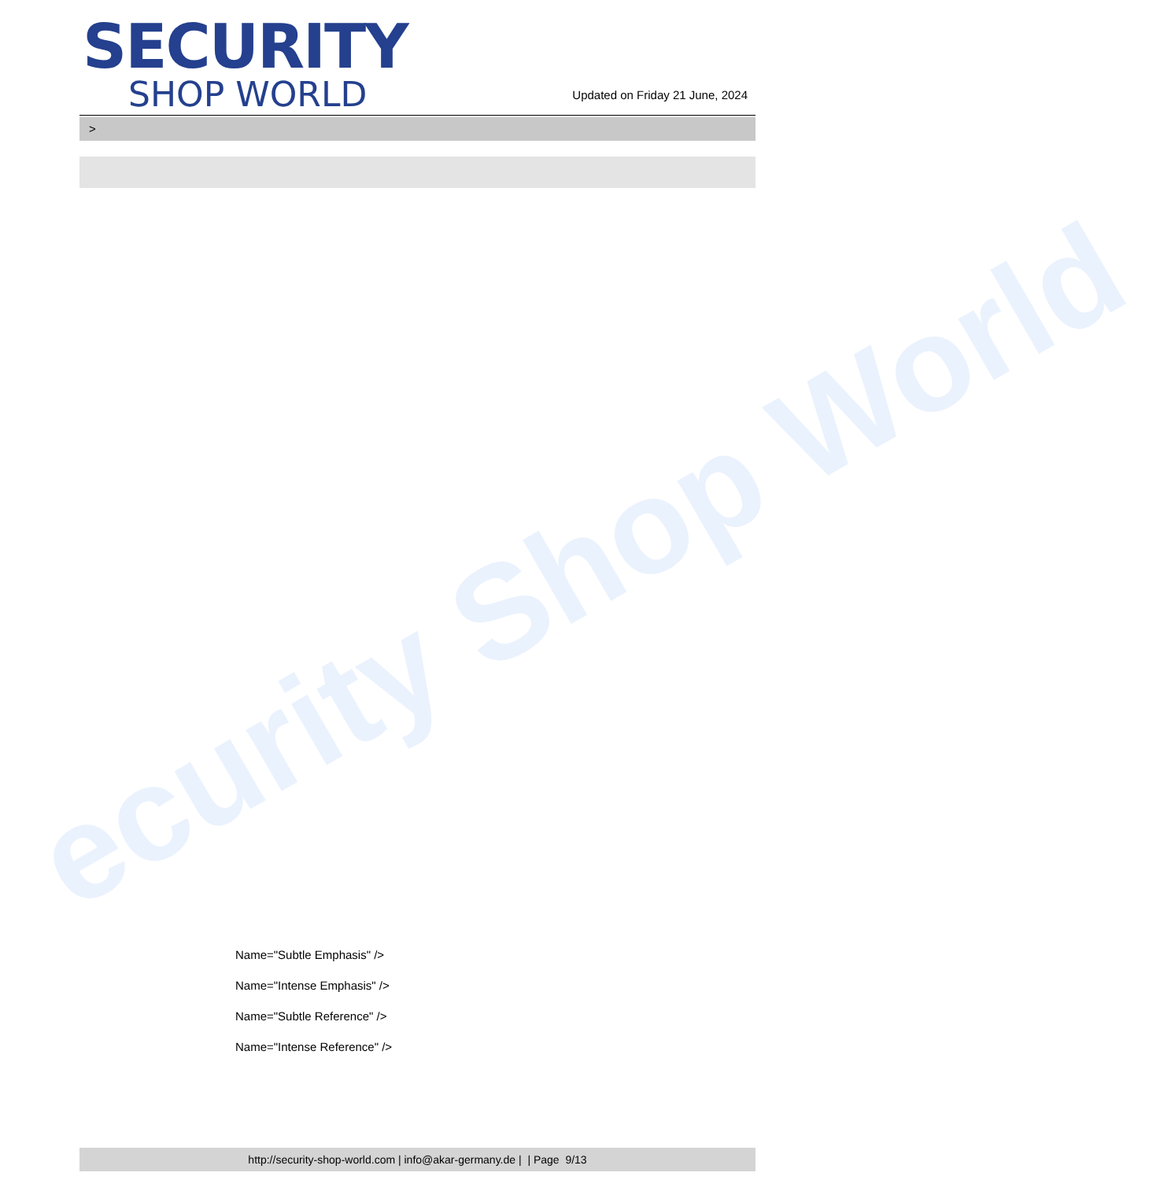ecurity Shop World
SECURITY
SHOP WORLD
Updated on Friday 21 June, 2024
>
Name="Subtle Emphasis" />
Name="Intense Emphasis" />
Name="Subtle Reference" />
Name="Intense Reference" />
http://security-shop-world.com | info@akar-germany.de | | Page 9/13